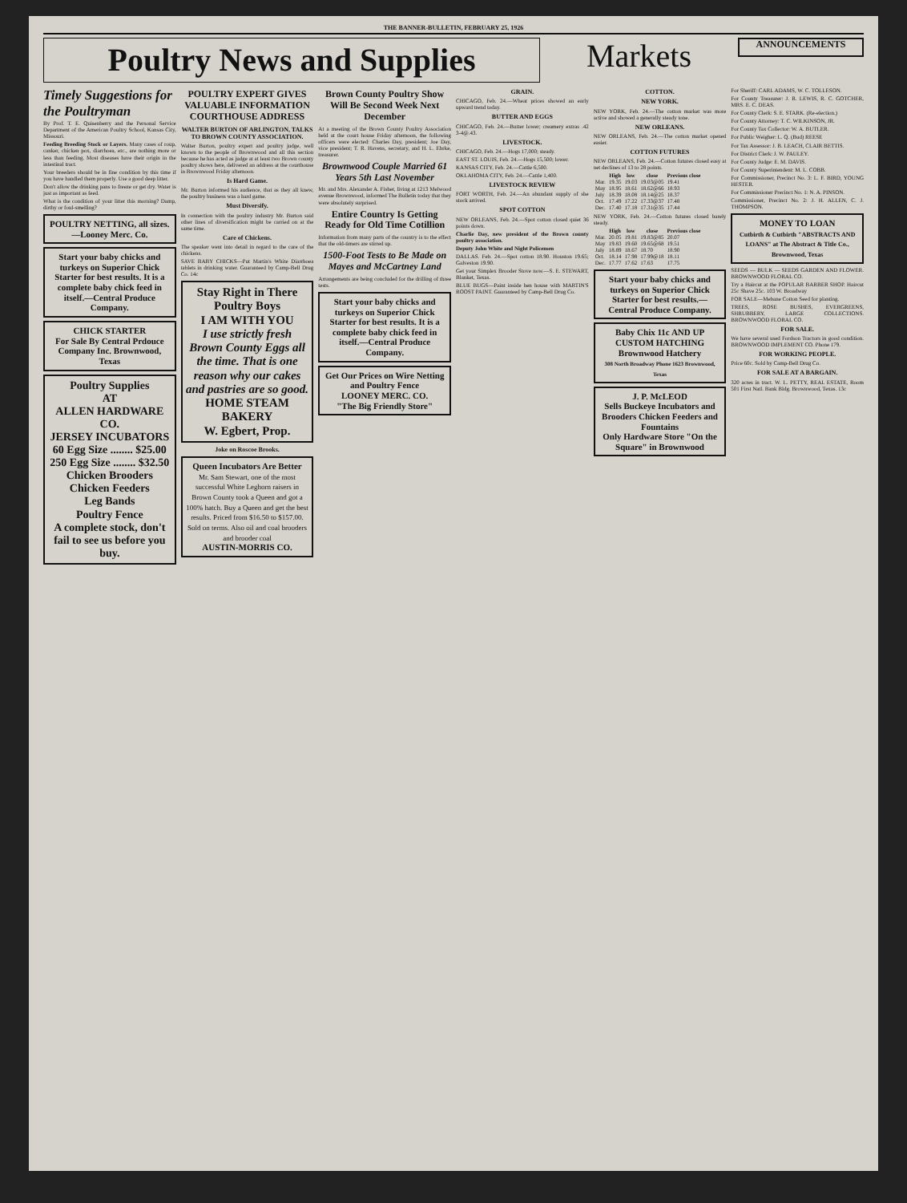THE BANNER-BULLETIN, FEBRUARY 25, 1926
Poultry News and Supplies
Markets
ANNOUNCEMENTS
Timely Suggestions for the Poultryman
By Prof. T. E. Quisenberry and the Personal Service Department of the American Poultry School, Kansas City, Missouri.
Feeding Breeding Stock or Layers. Many cases of roup, canker, chicken pox, diarrhoea, etc., are nothing more or less than feeding. Most diseases have their origin in the intestinal tract.
Your breeders should be in fine condition by this time if you have handled them properly. Use a good deep litter.
Don't allow the drinking pans to freeze or get dry. Water is just as important as feed.
What is the condition of your litter this morning? Damp, dirthy or foul-smelling?
POULTRY NETTING, all sizes.—Looney Merc. Co.
Start your baby chicks and turkeys on Superior Chick Starter for best results. It is a complete baby chick feed in itself.—Central Produce Company.
CHICK STARTER
For Sale By Central Prdouce Company Inc. Brownwood, Texas
Poultry Supplies
AT
ALLEN HARDWARE CO.
JERSEY INCUBATORS
60 Egg Size ........ $25.00
250 Egg Size ........ $32.50
Chicken Brooders
Chicken Feeders
Leg Bands
Poultry Fence
A complete stock, don't fail to see us before you buy.
POULTRY EXPERT GIVES VALUABLE INFORMATION COURTHOUSE ADDRESS
WALTER BURTON OF ARLINGTON, TALKS TO BROWN COUNTY ASSOCIATION.
Walter Burton, poultry expert and poultry judge, well known to the people of Brownwood and all this section because he has acted as judge at at least two Brown county poultry shows here, delivered an address at the courthouse in Brownwood Friday afternoon.
Is Hard Game.
Mr. Burton informed his audience, that as they all knew, the poultry business was a hard game.
Must Diversify.
In connection with the poultry industry Mr. Burton said other lines of diversification might be carried on at the same time.
Care of Chickens.
The speaker went into detail in regard to the care of the chickens.
SAVE BABY CHICKS—Put Martin's White Diarrhoea tablets in drinking water. Guaranteed by Camp-Bell Drug Co. 14c
Stay Right in There Poultry Boys
I AM WITH YOU
I use strictly fresh Brown County Eggs all the time. That is one reason why our cakes and pastries are so good.
HOME STEAM BAKERY
W. Egbert, Prop.
Joke on Roscoe Brooks.
Queen Incubators Are Better
Mr. Sam Stewart, one of the most successful White Leghorn raisers in Brown County took a Queen and got a 100% hatch. Buy a Queen and get the best results. Priced from $16.50 to $157.00. Sold on terms. Also oil and coal brooders and brooder coal
AUSTIN-MORRIS CO.
Brown County Poultry Show Will Be Second Week Next December
At a meeting of the Brown County Poultry Association held at the court house Friday afternoon, the following officers were elected: Charles Day, president; Joe Day, vice president; T. R. Havens, secretary, and H. L. Ehrke, treasurer.
Brownwood Couple Married 61 Years 5th Last November
Mr. and Mrs. Alexander A. Fisher, living at 1213 Melwood avenue Brownwood, informed The Bulletin today that they were absolutely surprised.
Entire Country Is Getting Ready for Old Time Cotillion
Information from many parts of the country is to the effect that the old-timers are stirred up.
1500-Foot Tests to Be Made on Mayes and McCartney Land
Arrangements are being concluded for the drilling of three tests.
Start your baby chicks and turkeys on Superior Chick Starter for best results. It is a complete baby chick feed in itself.—Central Produce Company.
Get Our Prices on Wire Netting and Poultry Fence
LOONEY MERC. CO.
"The Big Friendly Store"
GRAIN.
CHICAGO, Feb. 24.—Wheat prices showed an early upward trend today.
BUTTER AND EGGS
CHICAGO, Feb. 24.—Butter lower; creamery extras .42 3-4@.43.
LIVESTOCK.
CHICAGO, Feb. 24.—Hogs 17,000; steady.
EAST ST. LOUIS, Feb. 24.—Hogs 15,500; lower.
KANSAS CITY, Feb. 24.—Cattle 6,500.
OKLAHOMA CITY, Feb. 24.—Cattle 1,400.
LIVESTOCK REVIEW
FORT WORTH, Feb. 24.—An abundant supply of she stock arrived.
SPOT COTTON
NEW ORLEANS, Feb. 24.—Spot cotton closed quiet 36 points down.
Charlie Day, new president of the Brown county poultry association.
Deputy John White and Night Policemen
DALLAS. Feb. 24.—Spot cotton 18.90. Houston 19.65; Galveston 19.90.
Get your Simplex Brooder Stove now.—S. E. STEWART, Blanket, Texas.
BLUE BUGS—Paint inside hen house with MARTIN'S ROOST PAINT. Guaranteed by Camp-Bell Drug Co.
COTTON.
NEW YORK.
NEW YORK, Feb. 24.—The cotton market was more active and showed a generally steady tone.
NEW ORLEANS.
NEW ORLEANS, Feb. 24.—The cotton market opened easier.
COTTON FUTURES
NEW ORLEANS, Feb. 24.—Cotton futures closed easy at net declines of 13 to 28 points.
| | High | low | close | Previous close |
| --- | --- | --- | --- | --- |
| Mar. | 19.35 | 19.03 | 19.03@05 | 19.41 |
| May | 18.95 | 18.61 | 18.62@66 | 18.93 |
| July | 18.39 | 18.08 | 18.14@25 | 18.37 |
| Oct. | 17.49 | 17.22 | 17.33@37 | 17.48 |
| Dec. | 17.40 | 17.18 | 17.31@35 | 17.44 |
NEW YORK, Feb. 24.—Cotton futures closed barely steady.
| | High | low | close | Previous close |
| --- | --- | --- | --- | --- |
| Mar. | 20.05 | 19.81 | 19.83@85 | 20.07 |
| May | 19.83 | 19.60 | 19.65@68 | 19.51 |
| July | 18.89 | 18.67 | 18.70 | 18.90 |
| Oct. | 18.14 | 17.98 | 17.99@18 | 18.11 |
| Dec. | 17.77 | 17.62 | 17.63 | 17.75 |
Start your baby chicks and turkeys on Superior Chick Starter for best results.—Central Produce Company.
Baby Chix 11c AND UP
CUSTOM HATCHING
Brownwood Hatchery
308 North Broadway Phone 1623 Brownwood, Texas
J. P. McLEOD
Sells Buckeye Incubators and Brooders Chicken Feeders and Fountains
Only Hardware Store "On the Square" in Brownwood
For Sheriff: CARL ADAMS, W. C. TOLLESON.
For County Treasurer: J. R. LEWIS, R. C. GOTCHER, MRS. E. C. DEAS.
For County Clerk: S. E. STARK. (Re-election.)
For County Attorney: T. C. WILKINSON, JR.
For County Tax Collector: W. A. BUTLER.
For Public Weigher: L. Q. (Bud) REESE
For Tax Assessor: J. B. LEACH, CLAIR BETTIS.
For District Clerk: J. W. PAULEY.
For County Judge: E. M. DAVIS.
For County Superintendent: M. L. COBB.
For Commissioner, Precinct No. 3: L. F. BIRD, YOUNG HESTER.
For Commissioner Precinct No. 1: N. A. PINSON.
Commissioner, Precinct No. 2: J. H. ALLEN, C. J. THOMPSON.
MONEY TO LOAN
Cutbirth & Cutbirth "ABSTRACTS AND LOANS" at The Abstract & Title Co., Brownwood, Texas
SEEDS — BULK — SEEDS GARDEN AND FLOWER. BROWNWOOD FLORAL CO.
Try a Haircut at the POPULAR BARBER SHOP. Haircut 25c Shave 25c. 103 W. Broadway
FOR SALE—Mebane Cotton Seed for planting.
TREES, ROSE BUSHES, EVERGREENS, SHRUBBERY, LARGE COLLECTIONS. BROWNWOOD FLORAL CO.
FOR SALE.
We have several used Fordson Tractors in good condition. BROWNWOOD IMPLEMENT CO. Phone 179.
FOR WORKING PEOPLE.
Price 60c. Sold by Camp-Bell Drug Co.
FOR SALE AT A BARGAIN.
320 acres in tract. W. L. PETTY, REAL ESTATE, Room 501 First Natl. Bank Bldg. Brownwood, Texas. 13c